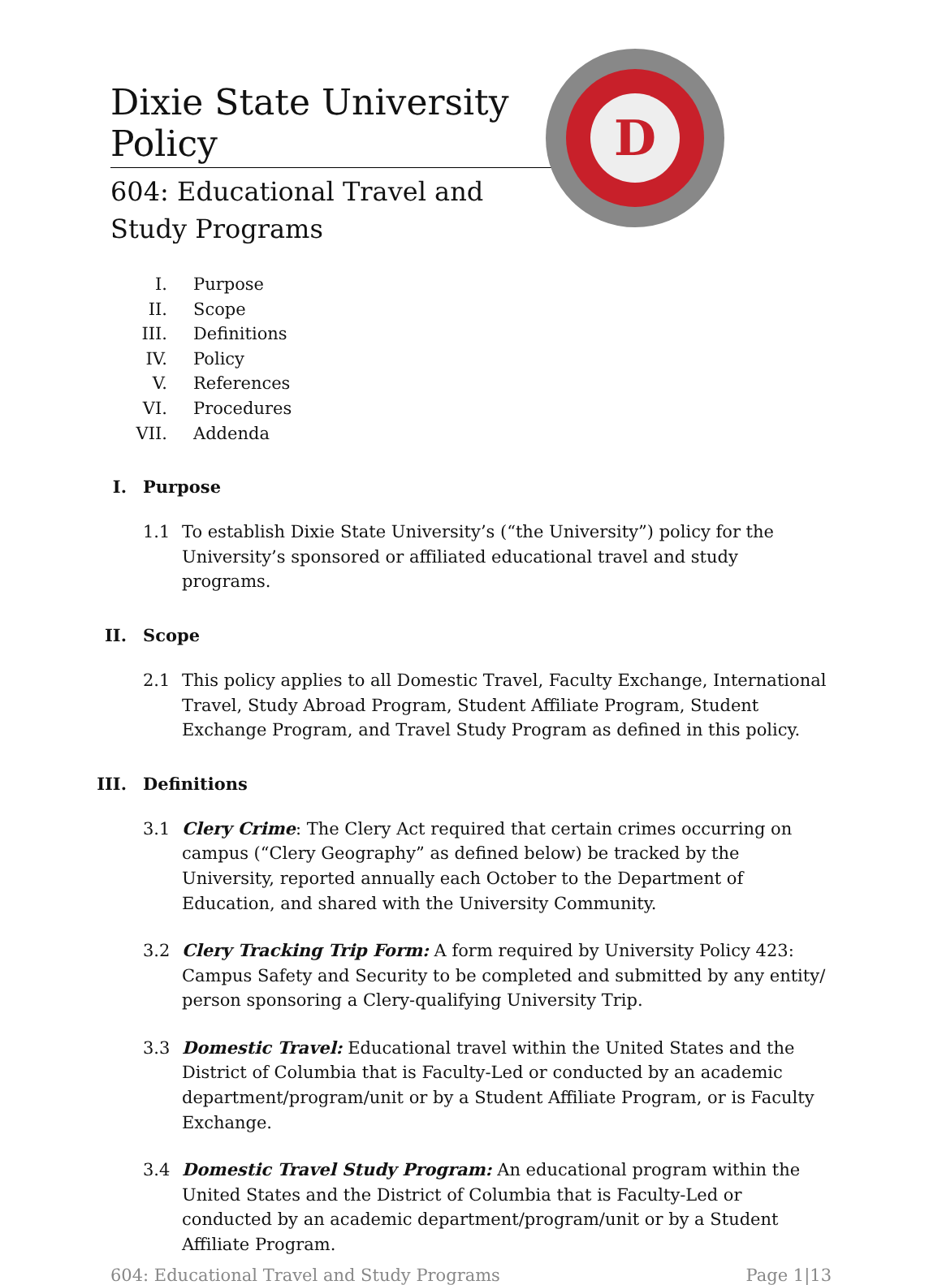Dixie State University Policy
604: Educational Travel and Study Programs
D
I. Purpose
II. Scope
III. Definitions
IV. Policy
V. References
VI. Procedures
VII. Addenda
I. Purpose
1.1 To establish Dixie State University’s (“the University”) policy for the University’s sponsored or affiliated educational travel and study programs.
II. Scope
2.1 This policy applies to all Domestic Travel, Faculty Exchange, International Travel, Study Abroad Program, Student Affiliate Program, Student Exchange Program, and Travel Study Program as defined in this policy.
III. Definitions
3.1 Clery Crime: The Clery Act required that certain crimes occurring on campus (“Clery Geography” as defined below) be tracked by the University, reported annually each October to the Department of Education, and shared with the University Community.
3.2 Clery Tracking Trip Form: A form required by University Policy 423: Campus Safety and Security to be completed and submitted by any entity/ person sponsoring a Clery-qualifying University Trip.
3.3 Domestic Travel: Educational travel within the United States and the District of Columbia that is Faculty-Led or conducted by an academic department/program/unit or by a Student Affiliate Program, or is Faculty Exchange.
3.4 Domestic Travel Study Program: An educational program within the United States and the District of Columbia that is Faculty-Led or conducted by an academic department/program/unit or by a Student Affiliate Program.
604: Educational Travel and Study Programs Page 1|13